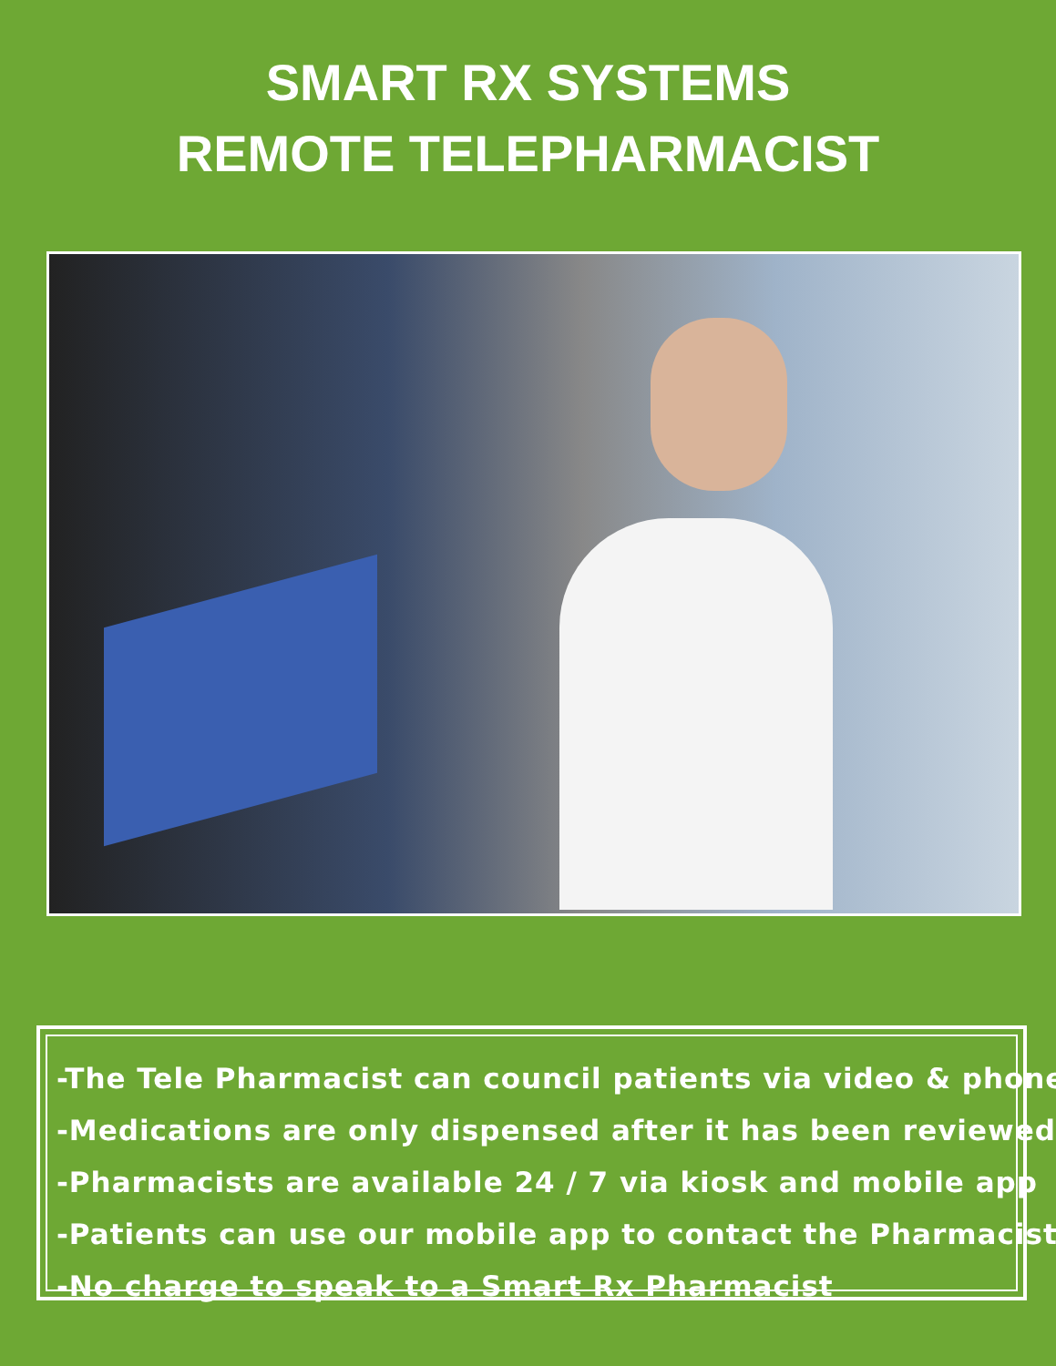SMART RX SYSTEMS
REMOTE TELEPHARMACIST
-The Tele Pharmacist can council patients via video & phone
-Medications are only dispensed after it has been reviewed
-Pharmacists are available 24 / 7 via kiosk and mobile app
-Patients can use our mobile app to contact the Pharmacist
-No charge to speak to a Smart Rx Pharmacist